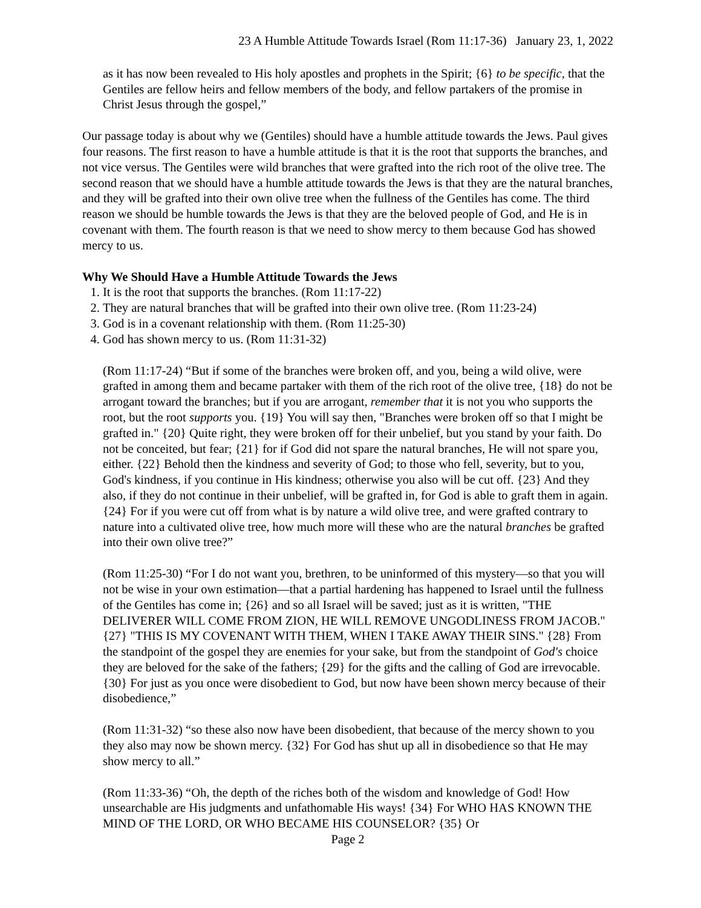23 A Humble Attitude Towards Israel (Rom 11:17-36) January 23, 1, 2022
as it has now been revealed to His holy apostles and prophets in the Spirit; {6} to be specific, that the Gentiles are fellow heirs and fellow members of the body, and fellow partakers of the promise in Christ Jesus through the gospel,”
Our passage today is about why we (Gentiles) should have a humble attitude towards the Jews. Paul gives four reasons. The first reason to have a humble attitude is that it is the root that supports the branches, and not vice versus. The Gentiles were wild branches that were grafted into the rich root of the olive tree. The second reason that we should have a humble attitude towards the Jews is that they are the natural branches, and they will be grafted into their own olive tree when the fullness of the Gentiles has come. The third reason we should be humble towards the Jews is that they are the beloved people of God, and He is in covenant with them. The fourth reason is that we need to show mercy to them because God has showed mercy to us.
Why We Should Have a Humble Attitude Towards the Jews
1. It is the root that supports the branches. (Rom 11:17-22)
2. They are natural branches that will be grafted into their own olive tree. (Rom 11:23-24)
3. God is in a covenant relationship with them. (Rom 11:25-30)
4. God has shown mercy to us. (Rom 11:31-32)
(Rom 11:17-24) “But if some of the branches were broken off, and you, being a wild olive, were grafted in among them and became partaker with them of the rich root of the olive tree, {18} do not be arrogant toward the branches; but if you are arrogant, remember that it is not you who supports the root, but the root supports you. {19} You will say then, "Branches were broken off so that I might be grafted in." {20} Quite right, they were broken off for their unbelief, but you stand by your faith. Do not be conceited, but fear; {21} for if God did not spare the natural branches, He will not spare you, either. {22} Behold then the kindness and severity of God; to those who fell, severity, but to you, God's kindness, if you continue in His kindness; otherwise you also will be cut off. {23} And they also, if they do not continue in their unbelief, will be grafted in, for God is able to graft them in again. {24} For if you were cut off from what is by nature a wild olive tree, and were grafted contrary to nature into a cultivated olive tree, how much more will these who are the natural branches be grafted into their own olive tree?”
(Rom 11:25-30) “For I do not want you, brethren, to be uninformed of this mystery—so that you will not be wise in your own estimation—that a partial hardening has happened to Israel until the fullness of the Gentiles has come in; {26} and so all Israel will be saved; just as it is written, "THE DELIVERER WILL COME FROM ZION, HE WILL REMOVE UNGODLINESS FROM JACOB." {27} "THIS IS MY COVENANT WITH THEM, WHEN I TAKE AWAY THEIR SINS." {28} From the standpoint of the gospel they are enemies for your sake, but from the standpoint of God's choice they are beloved for the sake of the fathers; {29} for the gifts and the calling of God are irrevocable. {30} For just as you once were disobedient to God, but now have been shown mercy because of their disobedience,”
(Rom 11:31-32) “so these also now have been disobedient, that because of the mercy shown to you they also may now be shown mercy. {32} For God has shut up all in disobedience so that He may show mercy to all.”
(Rom 11:33-36) “Oh, the depth of the riches both of the wisdom and knowledge of God! How unsearchable are His judgments and unfathomable His ways! {34} For WHO HAS KNOWN THE MIND OF THE LORD, OR WHO BECAME HIS COUNSELOR? {35} Or
Page 2